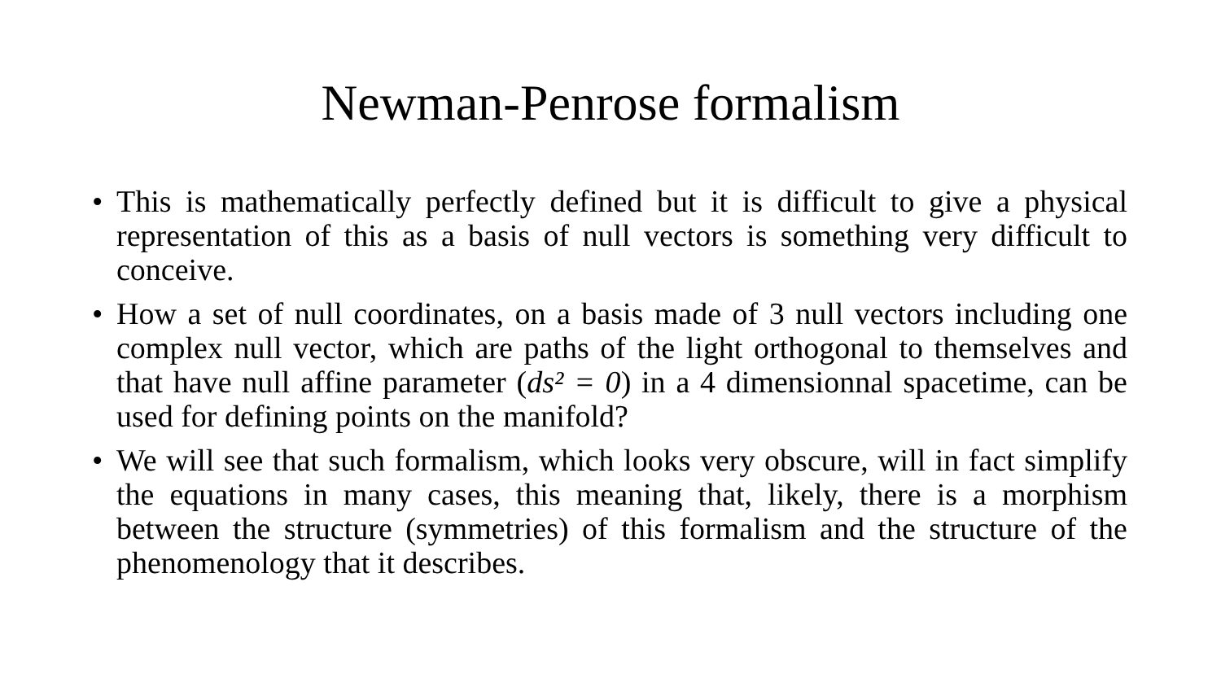Newman-Penrose formalism
• This is mathematically perfectly defined but it is difficult to give a physical representation of this as a basis of null vectors is something very difficult to conceive.
• How a set of null coordinates, on a basis made of 3 null vectors including one complex null vector, which are paths of the light orthogonal to themselves and that have null affine parameter (ds² = 0) in a 4 dimensionnal spacetime, can be used for defining points on the manifold?
• We will see that such formalism, which looks very obscure, will in fact simplify the equations in many cases, this meaning that, likely, there is a morphism between the structure (symmetries) of this formalism and the structure of the phenomenology that it describes.